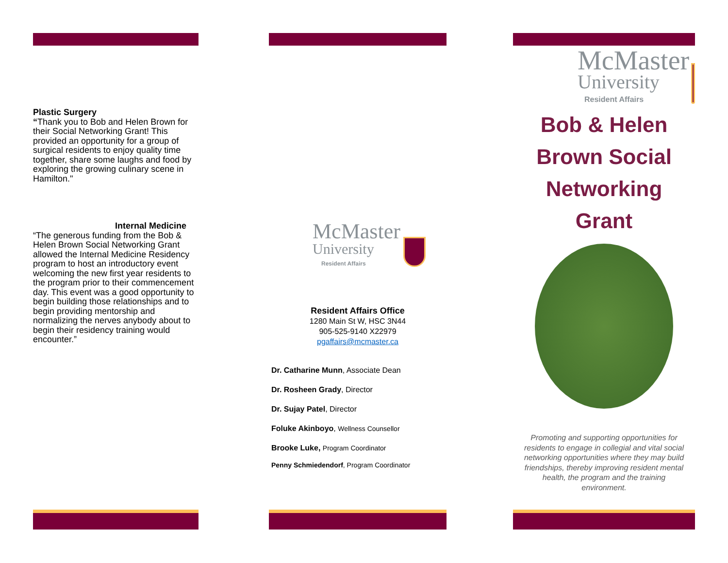Plastic Surgery
“Thank you to Bob and Helen Brown for their Social Networking Grant! This provided an opportunity for a group of surgical residents to enjoy quality time together, share some laughs and food by exploring the growing culinary scene in Hamilton."
Internal Medicine
“The generous funding from the Bob & Helen Brown Social Networking Grant allowed the Internal Medicine Residency program to host an introductory event welcoming the new first year residents to the program prior to their commencement day. This event was a good opportunity to begin building those relationships and to begin providing mentorship and normalizing the nerves anybody about to begin their residency training would encounter.”
McMaster
University
Resident Affairs
Resident Affairs Office
1280 Main St W, HSC 3N44
905-525-9140 X22979
pgaffairs@mcmaster.ca
Dr. Catharine Munn, Associate Dean
Dr. Rosheen Grady, Director
Dr. Sujay Patel, Director
Foluke Akinboyo, Wellness Counsellor
Brooke Luke, Program Coordinator
Penny Schmiedendorf, Program Coordinator
McMaster
University
Resident Affairs
Bob & Helen
Brown Social
Networking
Grant
Promoting and supporting opportunities for residents to engage in collegial and vital social networking opportunities where they may build friendships, thereby improving resident mental health, the program and the training environment.